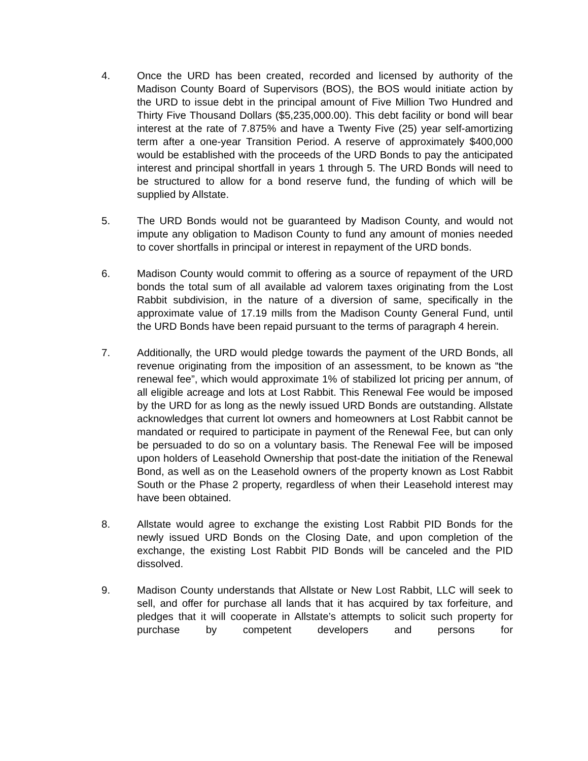4. Once the URD has been created, recorded and licensed by authority of the Madison County Board of Supervisors (BOS), the BOS would initiate action by the URD to issue debt in the principal amount of Five Million Two Hundred and Thirty Five Thousand Dollars ($5,235,000.00). This debt facility or bond will bear interest at the rate of 7.875% and have a Twenty Five (25) year self-amortizing term after a one-year Transition Period. A reserve of approximately $400,000 would be established with the proceeds of the URD Bonds to pay the anticipated interest and principal shortfall in years 1 through 5. The URD Bonds will need to be structured to allow for a bond reserve fund, the funding of which will be supplied by Allstate.
5. The URD Bonds would not be guaranteed by Madison County, and would not impute any obligation to Madison County to fund any amount of monies needed to cover shortfalls in principal or interest in repayment of the URD bonds.
6. Madison County would commit to offering as a source of repayment of the URD bonds the total sum of all available ad valorem taxes originating from the Lost Rabbit subdivision, in the nature of a diversion of same, specifically in the approximate value of 17.19 mills from the Madison County General Fund, until the URD Bonds have been repaid pursuant to the terms of paragraph 4 herein.
7. Additionally, the URD would pledge towards the payment of the URD Bonds, all revenue originating from the imposition of an assessment, to be known as “the renewal fee”, which would approximate 1% of stabilized lot pricing per annum, of all eligible acreage and lots at Lost Rabbit. This Renewal Fee would be imposed by the URD for as long as the newly issued URD Bonds are outstanding. Allstate acknowledges that current lot owners and homeowners at Lost Rabbit cannot be mandated or required to participate in payment of the Renewal Fee, but can only be persuaded to do so on a voluntary basis. The Renewal Fee will be imposed upon holders of Leasehold Ownership that post-date the initiation of the Renewal Bond, as well as on the Leasehold owners of the property known as Lost Rabbit South or the Phase 2 property, regardless of when their Leasehold interest may have been obtained.
8. Allstate would agree to exchange the existing Lost Rabbit PID Bonds for the newly issued URD Bonds on the Closing Date, and upon completion of the exchange, the existing Lost Rabbit PID Bonds will be canceled and the PID dissolved.
9. Madison County understands that Allstate or New Lost Rabbit, LLC will seek to sell, and offer for purchase all lands that it has acquired by tax forfeiture, and pledges that it will cooperate in Allstate’s attempts to solicit such property for purchase by competent developers and persons for